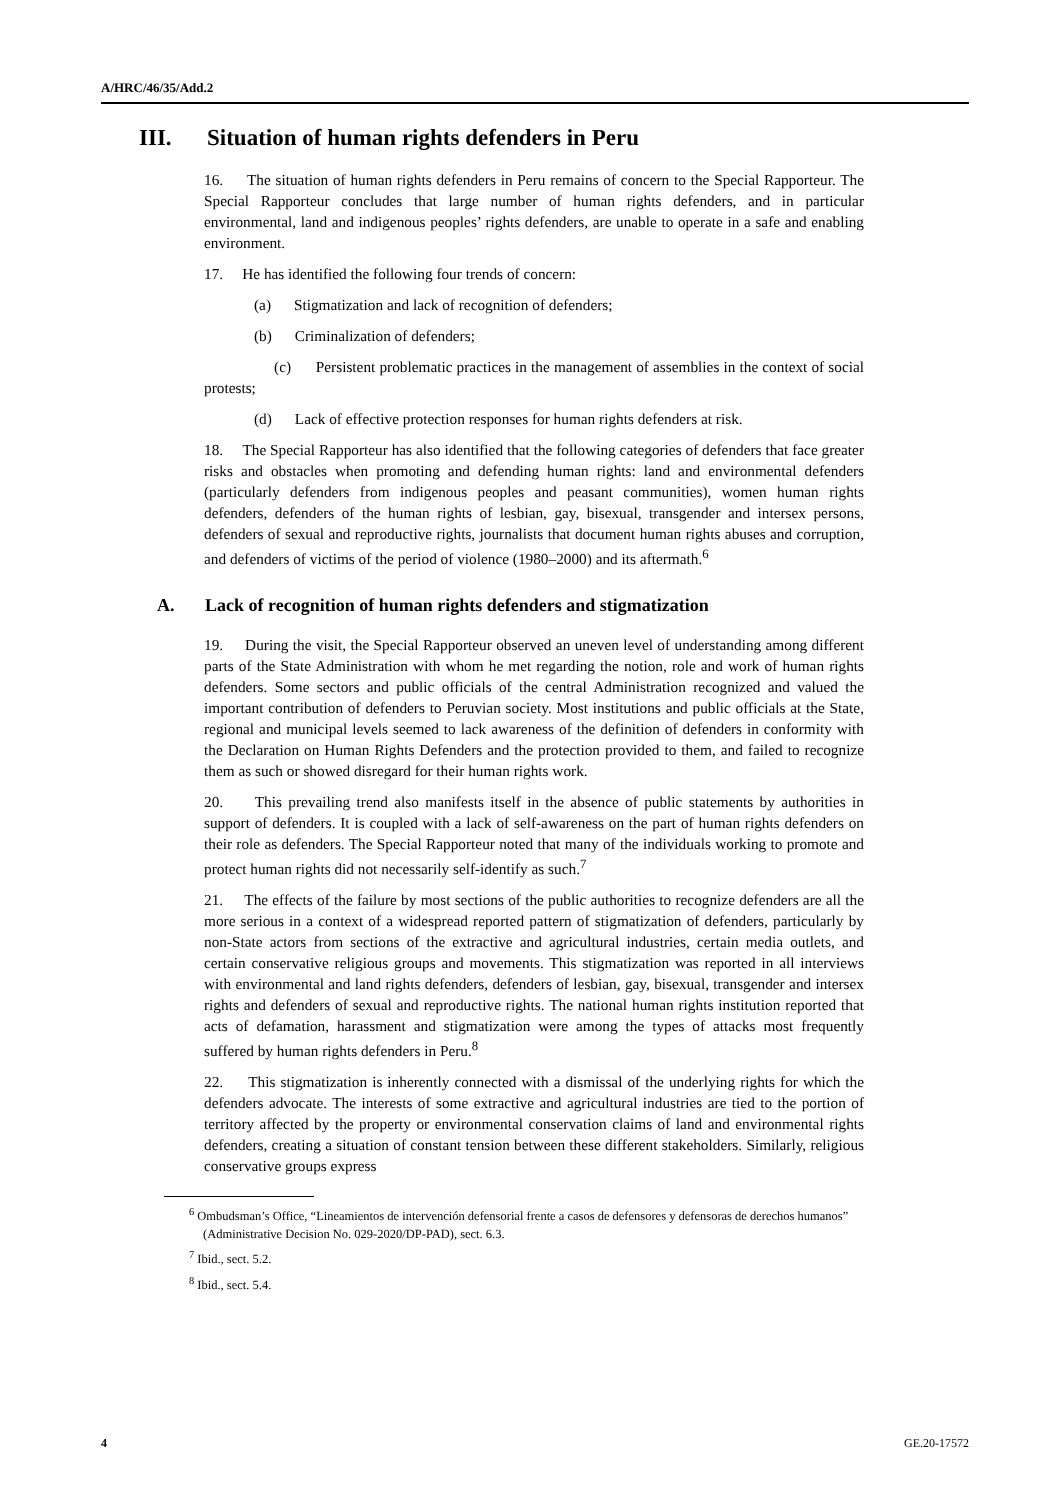A/HRC/46/35/Add.2
III. Situation of human rights defenders in Peru
16. The situation of human rights defenders in Peru remains of concern to the Special Rapporteur. The Special Rapporteur concludes that large number of human rights defenders, and in particular environmental, land and indigenous peoples’ rights defenders, are unable to operate in a safe and enabling environment.
17. He has identified the following four trends of concern:
(a) Stigmatization and lack of recognition of defenders;
(b) Criminalization of defenders;
(c) Persistent problematic practices in the management of assemblies in the context of social protests;
(d) Lack of effective protection responses for human rights defenders at risk.
18. The Special Rapporteur has also identified that the following categories of defenders that face greater risks and obstacles when promoting and defending human rights: land and environmental defenders (particularly defenders from indigenous peoples and peasant communities), women human rights defenders, defenders of the human rights of lesbian, gay, bisexual, transgender and intersex persons, defenders of sexual and reproductive rights, journalists that document human rights abuses and corruption, and defenders of victims of the period of violence (1980–2000) and its aftermath.<sup>6</sup>
A. Lack of recognition of human rights defenders and stigmatization
19. During the visit, the Special Rapporteur observed an uneven level of understanding among different parts of the State Administration with whom he met regarding the notion, role and work of human rights defenders. Some sectors and public officials of the central Administration recognized and valued the important contribution of defenders to Peruvian society. Most institutions and public officials at the State, regional and municipal levels seemed to lack awareness of the definition of defenders in conformity with the Declaration on Human Rights Defenders and the protection provided to them, and failed to recognize them as such or showed disregard for their human rights work.
20. This prevailing trend also manifests itself in the absence of public statements by authorities in support of defenders. It is coupled with a lack of self-awareness on the part of human rights defenders on their role as defenders. The Special Rapporteur noted that many of the individuals working to promote and protect human rights did not necessarily self-identify as such.<sup>7</sup>
21. The effects of the failure by most sections of the public authorities to recognize defenders are all the more serious in a context of a widespread reported pattern of stigmatization of defenders, particularly by non-State actors from sections of the extractive and agricultural industries, certain media outlets, and certain conservative religious groups and movements. This stigmatization was reported in all interviews with environmental and land rights defenders, defenders of lesbian, gay, bisexual, transgender and intersex rights and defenders of sexual and reproductive rights. The national human rights institution reported that acts of defamation, harassment and stigmatization were among the types of attacks most frequently suffered by human rights defenders in Peru.<sup>8</sup>
22. This stigmatization is inherently connected with a dismissal of the underlying rights for which the defenders advocate. The interests of some extractive and agricultural industries are tied to the portion of territory affected by the property or environmental conservation claims of land and environmental rights defenders, creating a situation of constant tension between these different stakeholders. Similarly, religious conservative groups express
<sup>6</sup> Ombudsman’s Office, “Lineamientos de intervención defensorial frente a casos de defensores y defensoras de derechos humanos” (Administrative Decision No. 029-2020/DP-PAD), sect. 6.3.
<sup>7</sup> Ibid., sect. 5.2.
<sup>8</sup> Ibid., sect. 5.4.
4 GE.20-17572